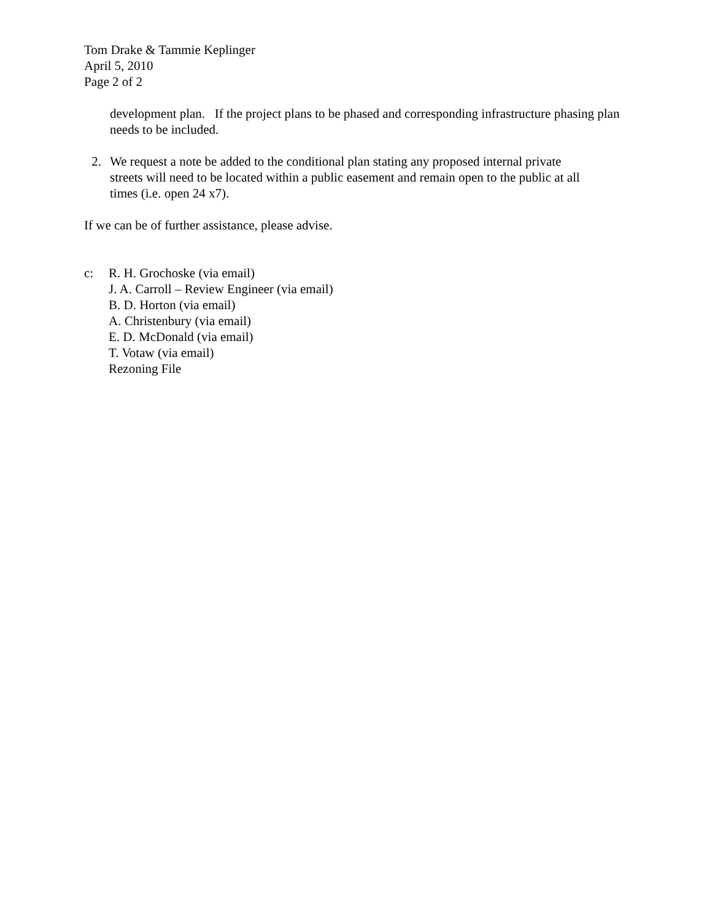Tom Drake & Tammie Keplinger
April 5, 2010
Page 2 of 2
development plan. If the project plans to be phased and corresponding infrastructure phasing plan needs to be included.
2. We request a note be added to the conditional plan stating any proposed internal private
streets will need to be located within a public easement and remain open to the public at all
times (i.e. open 24 x7).
If we can be of further assistance, please advise.
c: R. H. Grochoske (via email)
J. A. Carroll – Review Engineer (via email)
B. D. Horton (via email)
A. Christenbury (via email)
E. D. McDonald (via email)
T. Votaw (via email)
Rezoning File